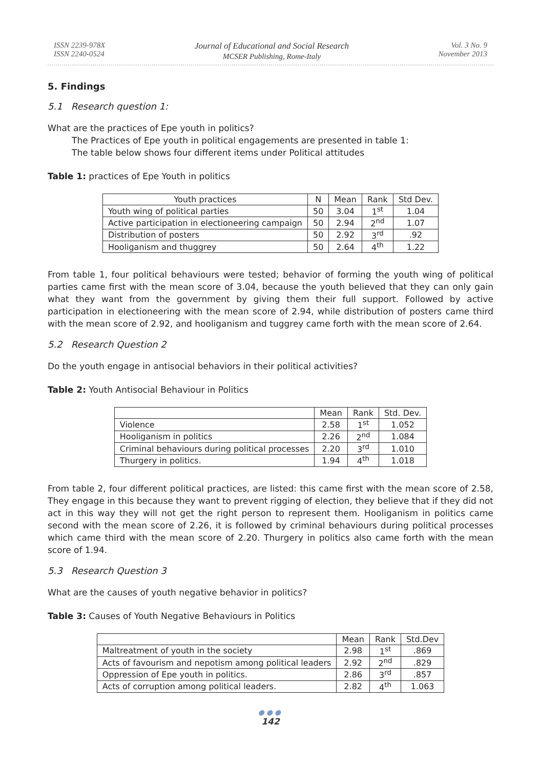ISSN 2239-978X
ISSN 2240-0524
Journal of Educational and Social Research
MCSER Publishing, Rome-Italy
Vol. 3 No. 9
November 2013
5. Findings
5.1 Research question 1:
What are the practices of Epe youth in politics?
The Practices of Epe youth in political engagements are presented in table 1:
The table below shows four different items under Political attitudes
Table 1: practices of Epe Youth in politics
| Youth practices | N | Mean | Rank | Std Dev. |
| --- | --- | --- | --- | --- |
| Youth wing of political parties | 50 | 3.04 | 1<sup>st</sup> | 1.04 |
| Active participation in electioneering campaign | 50 | 2.94 | 2<sup>nd</sup> | 1.07 |
| Distribution of posters | 50 | 2.92 | 3<sup>rd</sup> | .92 |
| Hooliganism and thuggrey | 50 | 2.64 | 4<sup>th</sup> | 1.22 |
From table 1, four political behaviours were tested; behavior of forming the youth wing of political parties came first with the mean score of 3.04, because the youth believed that they can only gain what they want from the government by giving them their full support. Followed by active participation in electioneering with the mean score of 2.94, while distribution of posters came third with the mean score of 2.92, and hooliganism and tuggrey came forth with the mean score of 2.64.
5.2 Research Question 2
Do the youth engage in antisocial behaviors in their political activities?
Table 2: Youth Antisocial Behaviour in Politics
| | Mean | Rank | Std. Dev. |
| --- | --- | --- | --- |
| Violence | 2.58 | 1<sup>st</sup> | 1.052 |
| Hooliganism in politics | 2.26 | 2<sup>nd</sup> | 1.084 |
| Criminal behaviours during political processes | 2.20 | 3<sup>rd</sup> | 1.010 |
| Thurgery in politics. | 1.94 | 4<sup>th</sup> | 1.018 |
From table 2, four different political practices, are listed: this came first with the mean score of 2.58, They engage in this because they want to prevent rigging of election, they believe that if they did not act in this way they will not get the right person to represent them. Hooliganism in politics came second with the mean score of 2.26, it is followed by criminal behaviours during political processes which came third with the mean score of 2.20. Thurgery in politics also came forth with the mean score of 1.94.
5.3 Research Question 3
What are the causes of youth negative behavior in politics?
Table 3: Causes of Youth Negative Behaviours in Politics
| | Mean | Rank | Std.Dev |
| --- | --- | --- | --- |
| Maltreatment of youth in the society | 2.98 | 1<sup>st</sup> | .869 |
| Acts of favourism and nepotism among political leaders | 2.92 | 2<sup>nd</sup> | .829 |
| Oppression of Epe youth in politics. | 2.86 | 3<sup>rd</sup> | .857 |
| Acts of corruption among political leaders. | 2.82 | 4<sup>th</sup> | 1.063 |
●●●
142